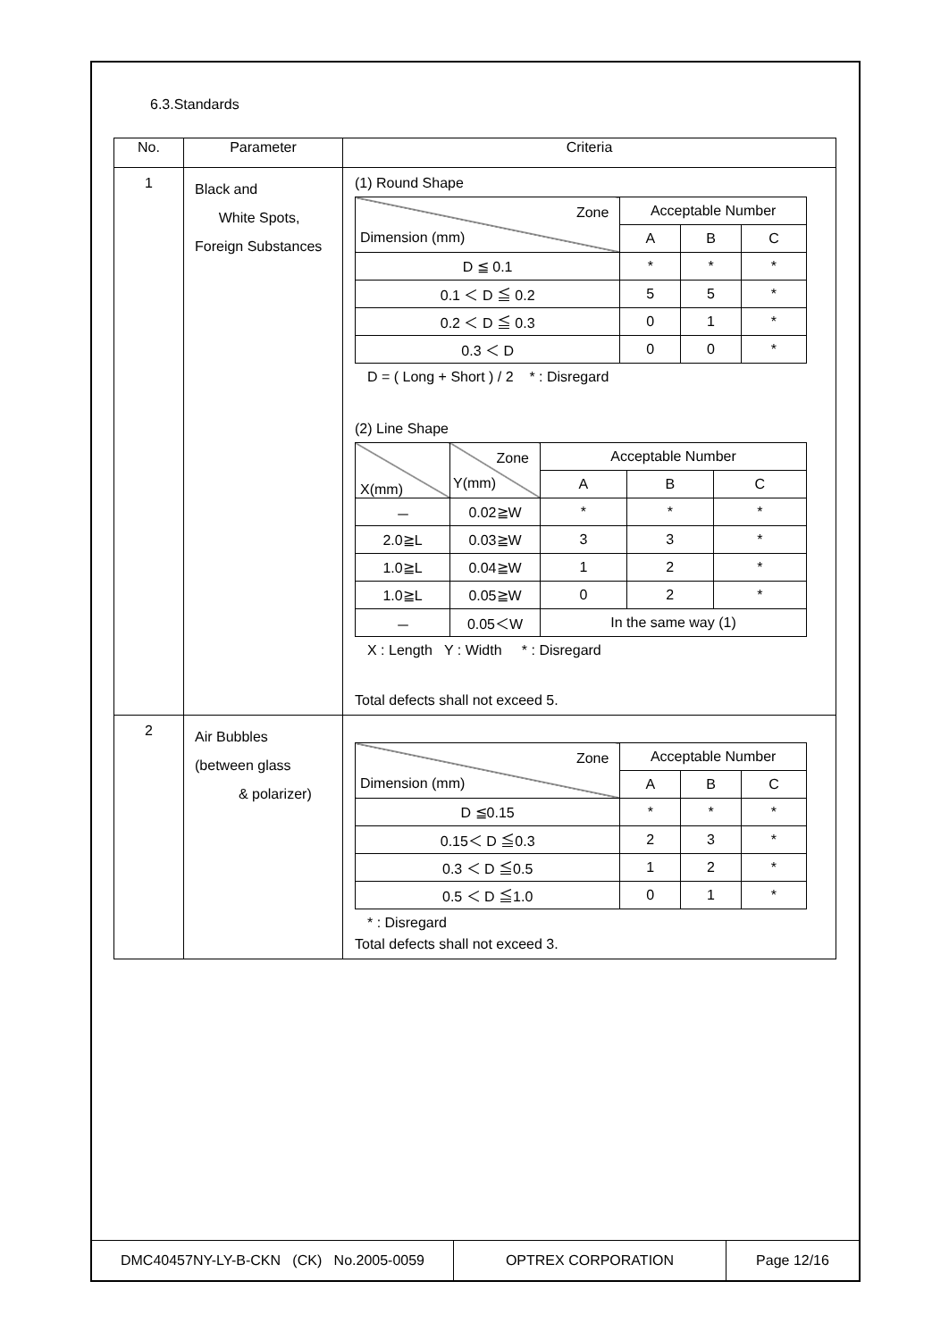6.3.Standards
| No. | Parameter | Criteria |
| --- | --- | --- |
| 1 | Black and White Spots, Foreign Substances | (1) Round Shape / Zone Dimension (mm) / Acceptable Number / / / / / A / B / C / / D ≦ 0.1 / * / * / * / / 0.1 ＜ D ≦ 0.2 / 5 / 5 / * / / 0.2 ＜ D ≦ 0.3 / 0 / 1 / * / / 0.3 ＜ D / 0 / 0 / * / D = ( Long + Short ) / 2 * : Disregard (2) Line Shape / X(mm) / Zone Y(mm) / Acceptable Number / / / / / / A / B / C / / － / 0.02≧W / * / * / * / / 2.0≧L / 0.03≧W / 3 / 3 / * / / 1.0≧L / 0.04≧W / 1 / 2 / * / / 1.0≧L / 0.05≧W / 0 / 2 / * / / － / 0.05＜W / In the same way (1) / / / X : Length Y : Width * : Disregard Total defects shall not exceed 5. |
| 2 | Air Bubbles (between glass & polarizer) | / Zone Dimension (mm) / Acceptable Number / / / / / A / B / C / / D ≦0.15 / * / * / * / / 0.15＜ D ≦0.3 / 2 / 3 / * / / 0.3 ＜ D ≦0.5 / 1 / 2 / * / / 0.5 ＜ D ≦1.0 / 0 / 1 / * / * : Disregard Total defects shall not exceed 3. |
| DMC40457NY-LY-B-CKN (CK) No.2005-0059 | OPTREX CORPORATION | Page 12/16 |